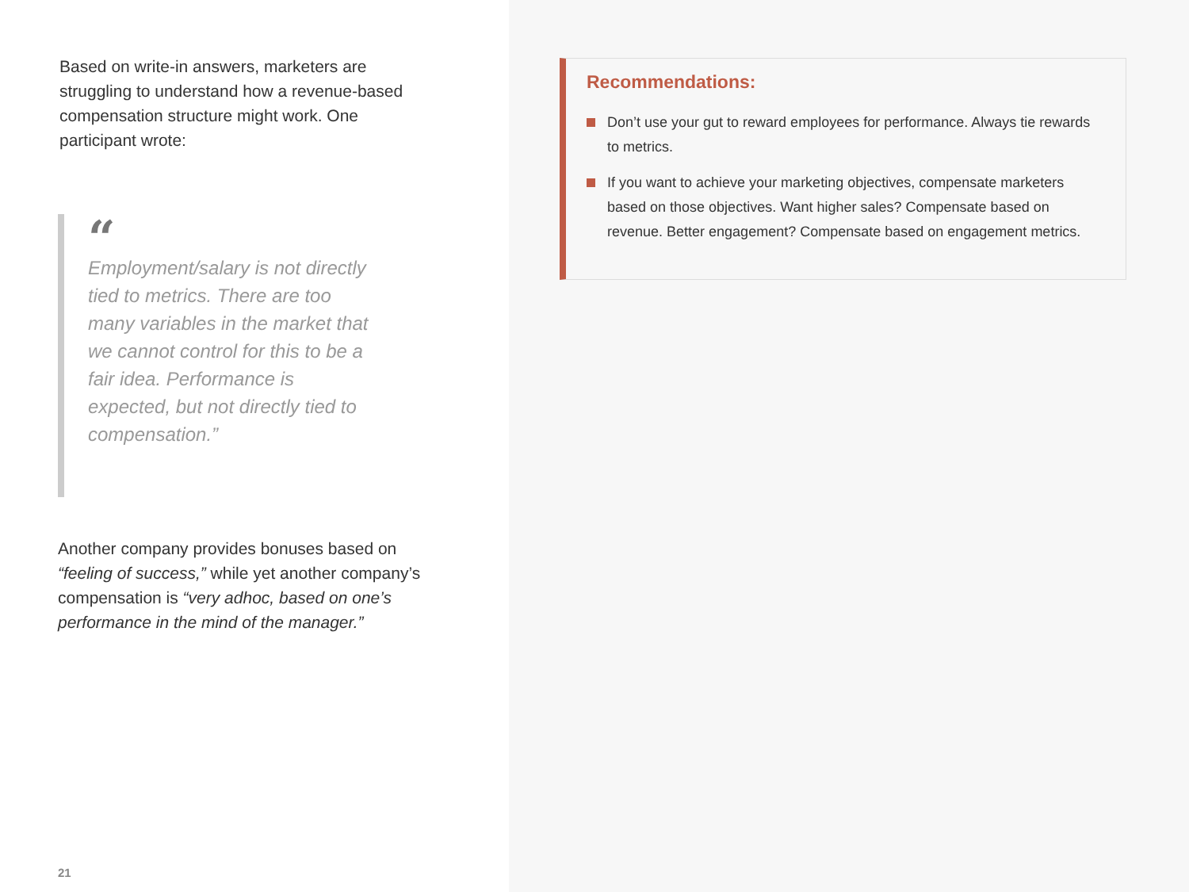Based on write-in answers, marketers are struggling to understand how a revenue-based compensation structure might work. One participant wrote:
“
Employment/salary is not directly tied to metrics. There are too many variables in the market that we cannot control for this to be a fair idea. Performance is expected, but not directly tied to compensation.”
Another company provides bonuses based on “feeling of success,” while yet another company’s compensation is “very adhoc, based on one’s performance in the mind of the manager.”
21
Recommendations:
Don’t use your gut to reward employees for performance. Always tie rewards to metrics.
If you want to achieve your marketing objectives, compensate marketers based on those objectives. Want higher sales? Compensate based on revenue. Better engagement? Compensate based on engagement metrics.